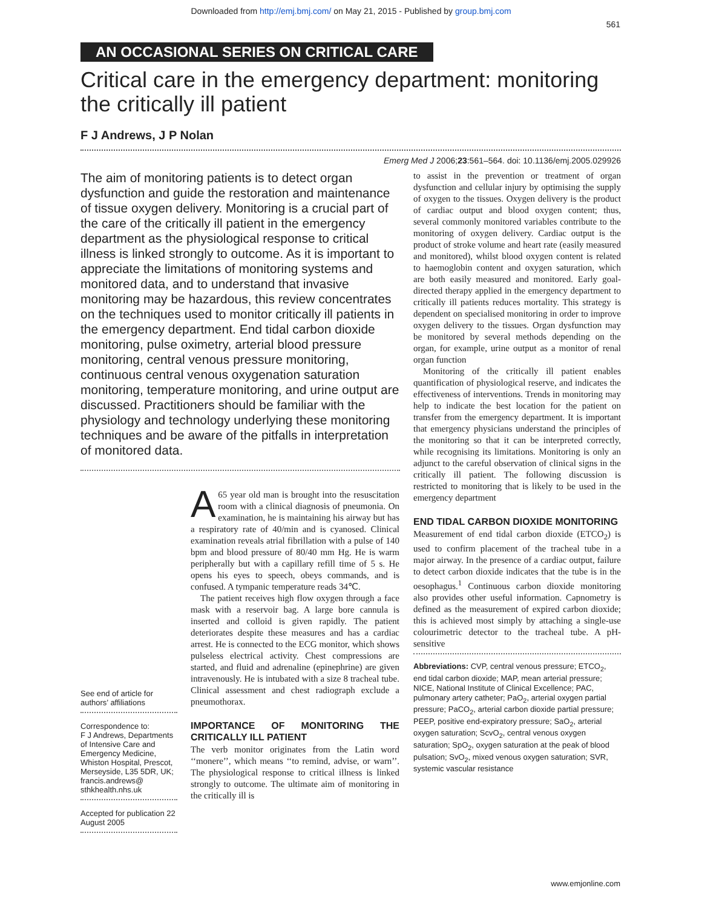Downloaded from http://emj.bmj.com/ on May 21, 2015 - Published by group.bmj.com
561
AN OCCASIONAL SERIES ON CRITICAL CARE
Critical care in the emergency department: monitoring the critically ill patient
F J Andrews, J P Nolan
Emerg Med J 2006;23:561–564. doi: 10.1136/emj.2005.029926
The aim of monitoring patients is to detect organ dysfunction and guide the restoration and maintenance of tissue oxygen delivery. Monitoring is a crucial part of the care of the critically ill patient in the emergency department as the physiological response to critical illness is linked strongly to outcome. As it is important to appreciate the limitations of monitoring systems and monitored data, and to understand that invasive monitoring may be hazardous, this review concentrates on the techniques used to monitor critically ill patients in the emergency department. End tidal carbon dioxide monitoring, pulse oximetry, arterial blood pressure monitoring, central venous pressure monitoring, continuous central venous oxygenation saturation monitoring, temperature monitoring, and urine output are discussed. Practitioners should be familiar with the physiology and technology underlying these monitoring techniques and be aware of the pitfalls in interpretation of monitored data.
See end of article for authors’ affiliations
Correspondence to:
F J Andrews, Departments of Intensive Care and Emergency Medicine, Whiston Hospital, Prescot, Merseyside, L35 5DR, UK; francis.andrews@ sthkhealth.nhs.uk
Accepted for publication 22 August 2005
A 65 year old man is brought into the resuscitation room with a clinical diagnosis of pneumonia. On examination, he is maintaining his airway but has a respiratory rate of 40/min and is cyanosed. Clinical examination reveals atrial fibrillation with a pulse of 140 bpm and blood pressure of 80/40 mm Hg. He is warm peripherally but with a capillary refill time of 5 s. He opens his eyes to speech, obeys commands, and is confused. A tympanic temperature reads 34℃.
The patient receives high flow oxygen through a face mask with a reservoir bag. A large bore cannula is inserted and colloid is given rapidly. The patient deteriorates despite these measures and has a cardiac arrest. He is connected to the ECG monitor, which shows pulseless electrical activity. Chest compressions are started, and fluid and adrenaline (epinephrine) are given intravenously. He is intubated with a size 8 tracheal tube. Clinical assessment and chest radiograph exclude a pneumothorax.
IMPORTANCE OF MONITORING THE CRITICALLY ILL PATIENT
The verb monitor originates from the Latin word ‘‘monere’’, which means ‘‘to remind, advise, or warn’’. The physiological response to critical illness is linked strongly to outcome. The ultimate aim of monitoring in the critically ill is
to assist in the prevention or treatment of organ dysfunction and cellular injury by optimising the supply of oxygen to the tissues. Oxygen delivery is the product of cardiac output and blood oxygen content; thus, several commonly monitored variables contribute to the monitoring of oxygen delivery. Cardiac output is the product of stroke volume and heart rate (easily measured and monitored), whilst blood oxygen content is related to haemoglobin content and oxygen saturation, which are both easily measured and monitored. Early goal-directed therapy applied in the emergency department to critically ill patients reduces mortality. This strategy is dependent on specialised monitoring in order to improve oxygen delivery to the tissues. Organ dysfunction may be monitored by several methods depending on the organ, for example, urine output as a monitor of renal organ function
Monitoring of the critically ill patient enables quantification of physiological reserve, and indicates the effectiveness of interventions. Trends in monitoring may help to indicate the best location for the patient on transfer from the emergency department. It is important that emergency physicians understand the principles of the monitoring so that it can be interpreted correctly, while recognising its limitations. Monitoring is only an adjunct to the careful observation of clinical signs in the critically ill patient. The following discussion is restricted to monitoring that is likely to be used in the emergency department
END TIDAL CARBON DIOXIDE MONITORING
Measurement of end tidal carbon dioxide (ETCO<sub>2</sub>) is used to confirm placement of the tracheal tube in a major airway. In the presence of a cardiac output, failure to detect carbon dioxide indicates that the tube is in the oesophagus.<sup>1</sup> Continuous carbon dioxide monitoring also provides other useful information. Capnometry is defined as the measurement of expired carbon dioxide; this is achieved most simply by attaching a single-use colourimetric detector to the tracheal tube. A pH-sensitive
Abbreviations: CVP, central venous pressure; ETCO<sub>2</sub>, end tidal carbon dioxide; MAP, mean arterial pressure; NICE, National Institute of Clinical Excellence; PAC, pulmonary artery catheter; PaO<sub>2</sub>, arterial oxygen partial pressure; PaCO<sub>2</sub>, arterial carbon dioxide partial pressure; PEEP, positive end-expiratory pressure; SaO<sub>2</sub>, arterial oxygen saturation; ScvO<sub>2</sub>, central venous oxygen saturation; SpO<sub>2</sub>, oxygen saturation at the peak of blood pulsation; SvO<sub>2</sub>, mixed venous oxygen saturation; SVR, systemic vascular resistance
www.emjonline.com